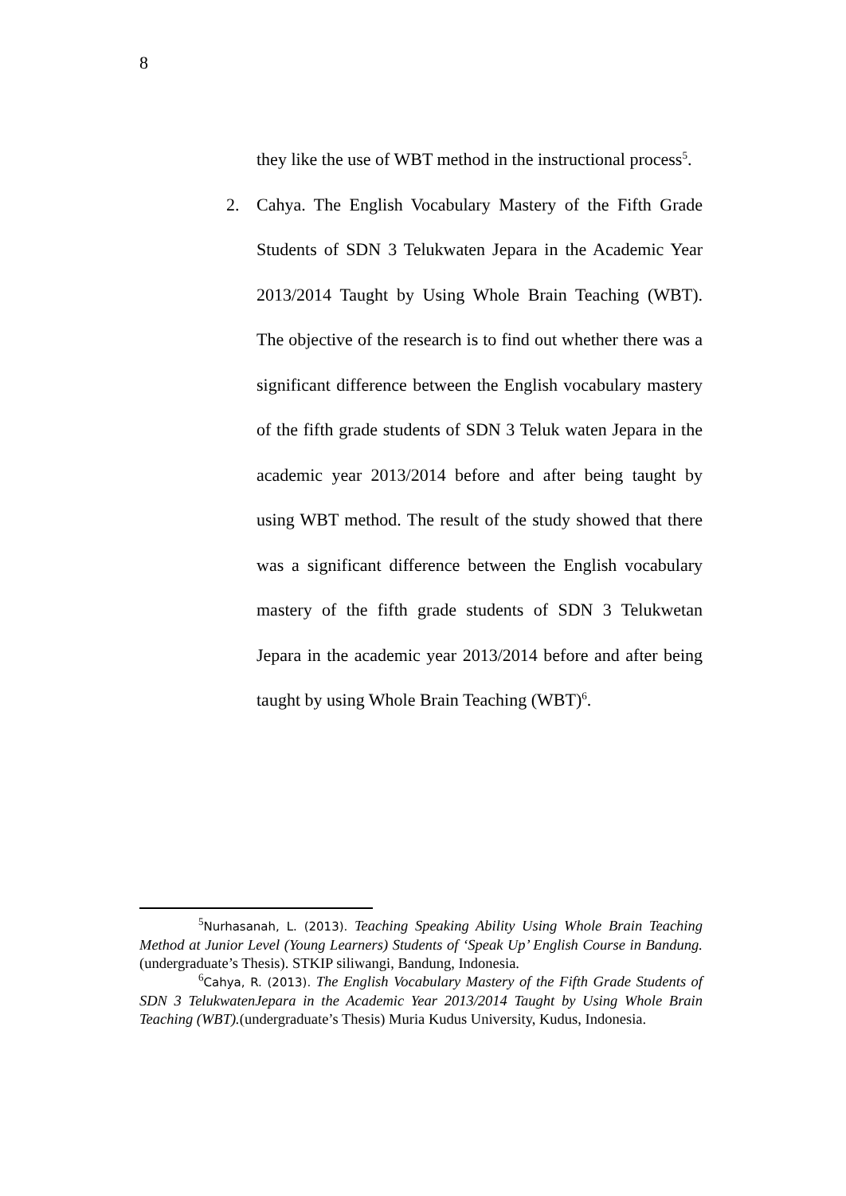8
they like the use of WBT method in the instructional process<sup>5</sup>.
2. Cahya. The English Vocabulary Mastery of the Fifth Grade Students of SDN 3 Telukwaten Jepara in the Academic Year 2013/2014 Taught by Using Whole Brain Teaching (WBT). The objective of the research is to find out whether there was a significant difference between the English vocabulary mastery of the fifth grade students of SDN 3 Teluk waten Jepara in the academic year 2013/2014 before and after being taught by using WBT method. The result of the study showed that there was a significant difference between the English vocabulary mastery of the fifth grade students of SDN 3 Telukwetan Jepara in the academic year 2013/2014 before and after being taught by using Whole Brain Teaching (WBT)<sup>6</sup>.
<sup>5</sup> Nurhasanah, L. (2013). Teaching Speaking Ability Using Whole Brain Teaching Method at Junior Level (Young Learners) Students of ‘Speak Up’ English Course in Bandung.(undergraduate’s Thesis). STKIP siliwangi, Bandung, Indonesia.
<sup>6</sup> Cahya, R. (2013). The English Vocabulary Mastery of the Fifth Grade Students of SDN 3 TelukwatenJepara in the Academic Year 2013/2014 Taught by Using Whole Brain Teaching (WBT).(undergraduate’s Thesis) Muria Kudus University, Kudus, Indonesia.